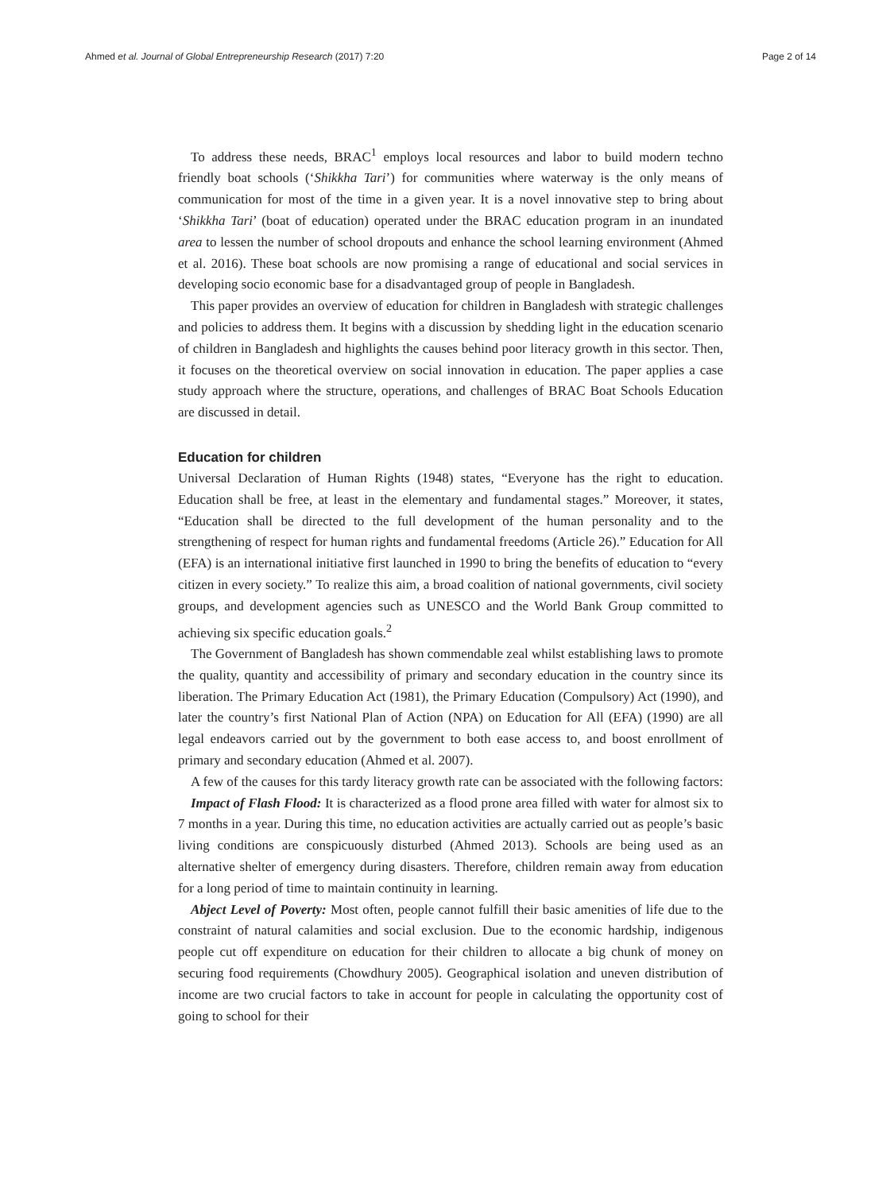Ahmed et al. Journal of Global Entrepreneurship Research (2017) 7:20 Page 2 of 14
To address these needs, BRAC<sup>1</sup> employs local resources and labor to build modern techno friendly boat schools (‘Shikkha Tari’) for communities where waterway is the only means of communication for most of the time in a given year. It is a novel innovative step to bring about ‘Shikkha Tari’ (boat of education) operated under the BRAC education program in an inundated area to lessen the number of school dropouts and enhance the school learning environment (Ahmed et al. 2016). These boat schools are now promising a range of educational and social services in developing socio economic base for a disadvantaged group of people in Bangladesh.
This paper provides an overview of education for children in Bangladesh with strategic challenges and policies to address them. It begins with a discussion by shedding light in the education scenario of children in Bangladesh and highlights the causes behind poor literacy growth in this sector. Then, it focuses on the theoretical overview on social innovation in education. The paper applies a case study approach where the structure, operations, and challenges of BRAC Boat Schools Education are discussed in detail.
Education for children
Universal Declaration of Human Rights (1948) states, “Everyone has the right to education. Education shall be free, at least in the elementary and fundamental stages.” Moreover, it states, “Education shall be directed to the full development of the human personality and to the strengthening of respect for human rights and fundamental freedoms (Article 26).” Education for All (EFA) is an international initiative first launched in 1990 to bring the benefits of education to “every citizen in every society.” To realize this aim, a broad coalition of national governments, civil society groups, and development agencies such as UNESCO and the World Bank Group committed to achieving six specific education goals.<sup>2</sup>
The Government of Bangladesh has shown commendable zeal whilst establishing laws to promote the quality, quantity and accessibility of primary and secondary education in the country since its liberation. The Primary Education Act (1981), the Primary Education (Compulsory) Act (1990), and later the country’s first National Plan of Action (NPA) on Education for All (EFA) (1990) are all legal endeavors carried out by the government to both ease access to, and boost enrollment of primary and secondary education (Ahmed et al. 2007).
A few of the causes for this tardy literacy growth rate can be associated with the following factors:
Impact of Flash Flood: It is characterized as a flood prone area filled with water for almost six to 7 months in a year. During this time, no education activities are actually carried out as people’s basic living conditions are conspicuously disturbed (Ahmed 2013). Schools are being used as an alternative shelter of emergency during disasters. Therefore, children remain away from education for a long period of time to maintain continuity in learning.
Abject Level of Poverty: Most often, people cannot fulfill their basic amenities of life due to the constraint of natural calamities and social exclusion. Due to the economic hardship, indigenous people cut off expenditure on education for their children to allocate a big chunk of money on securing food requirements (Chowdhury 2005). Geographical isolation and uneven distribution of income are two crucial factors to take in account for people in calculating the opportunity cost of going to school for their